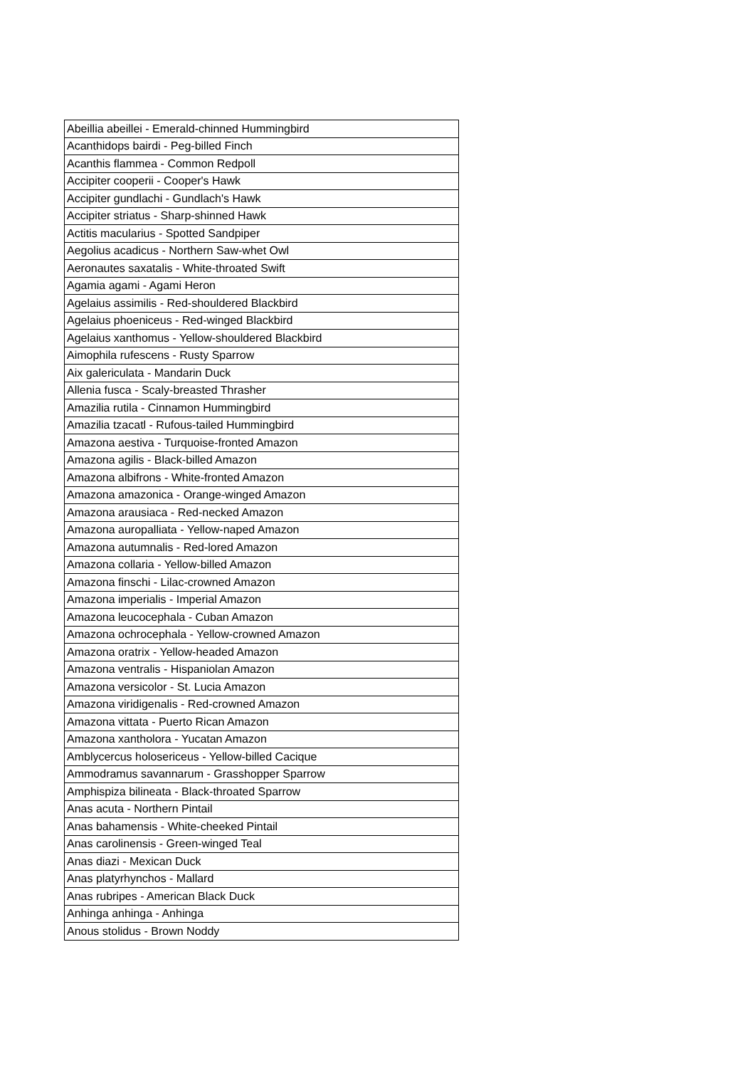| Abeillia abeillei - Emerald-chinned Hummingbird |
| Acanthidops bairdi - Peg-billed Finch |
| Acanthis flammea - Common Redpoll |
| Accipiter cooperii - Cooper's Hawk |
| Accipiter gundlachi - Gundlach's Hawk |
| Accipiter striatus - Sharp-shinned Hawk |
| Actitis macularius - Spotted Sandpiper |
| Aegolius acadicus - Northern Saw-whet Owl |
| Aeronautes saxatalis - White-throated Swift |
| Agamia agami - Agami Heron |
| Agelaius assimilis - Red-shouldered Blackbird |
| Agelaius phoeniceus - Red-winged Blackbird |
| Agelaius xanthomus - Yellow-shouldered Blackbird |
| Aimophila rufescens - Rusty Sparrow |
| Aix galericulata - Mandarin Duck |
| Allenia fusca - Scaly-breasted Thrasher |
| Amazilia rutila - Cinnamon Hummingbird |
| Amazilia tzacatl - Rufous-tailed Hummingbird |
| Amazona aestiva - Turquoise-fronted Amazon |
| Amazona agilis - Black-billed Amazon |
| Amazona albifrons - White-fronted Amazon |
| Amazona amazonica - Orange-winged Amazon |
| Amazona arausiaca - Red-necked Amazon |
| Amazona auropalliata - Yellow-naped Amazon |
| Amazona autumnalis - Red-lored Amazon |
| Amazona collaria - Yellow-billed Amazon |
| Amazona finschi - Lilac-crowned Amazon |
| Amazona imperialis - Imperial Amazon |
| Amazona leucocephala - Cuban Amazon |
| Amazona ochrocephala - Yellow-crowned Amazon |
| Amazona oratrix - Yellow-headed Amazon |
| Amazona ventralis - Hispaniolan Amazon |
| Amazona versicolor - St. Lucia Amazon |
| Amazona viridigenalis - Red-crowned Amazon |
| Amazona vittata - Puerto Rican Amazon |
| Amazona xantholora - Yucatan Amazon |
| Amblycercus holosericeus - Yellow-billed Cacique |
| Ammodramus savannarum - Grasshopper Sparrow |
| Amphispiza bilineata - Black-throated Sparrow |
| Anas acuta - Northern Pintail |
| Anas bahamensis - White-cheeked Pintail |
| Anas carolinensis - Green-winged Teal |
| Anas diazi - Mexican Duck |
| Anas platyrhynchos - Mallard |
| Anas rubripes - American Black Duck |
| Anhinga anhinga - Anhinga |
| Anous stolidus - Brown Noddy |